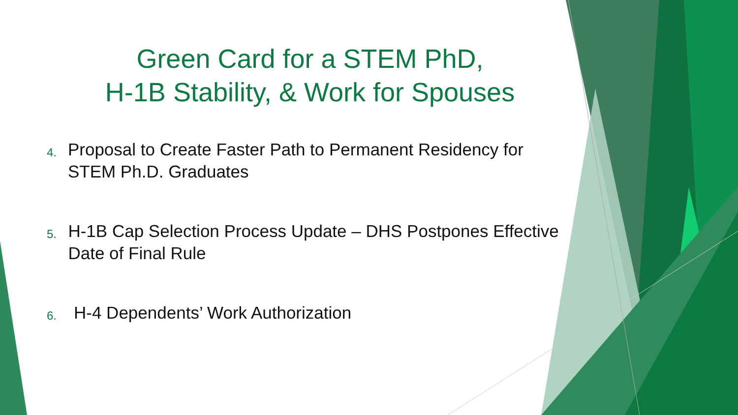Green Card for a STEM PhD,
H-1B Stability, & Work for Spouses
4. Proposal to Create Faster Path to Permanent Residency for STEM Ph.D. Graduates
5. H-1B Cap Selection Process Update – DHS Postpones Effective Date of Final Rule
6. H-4 Dependents’ Work Authorization